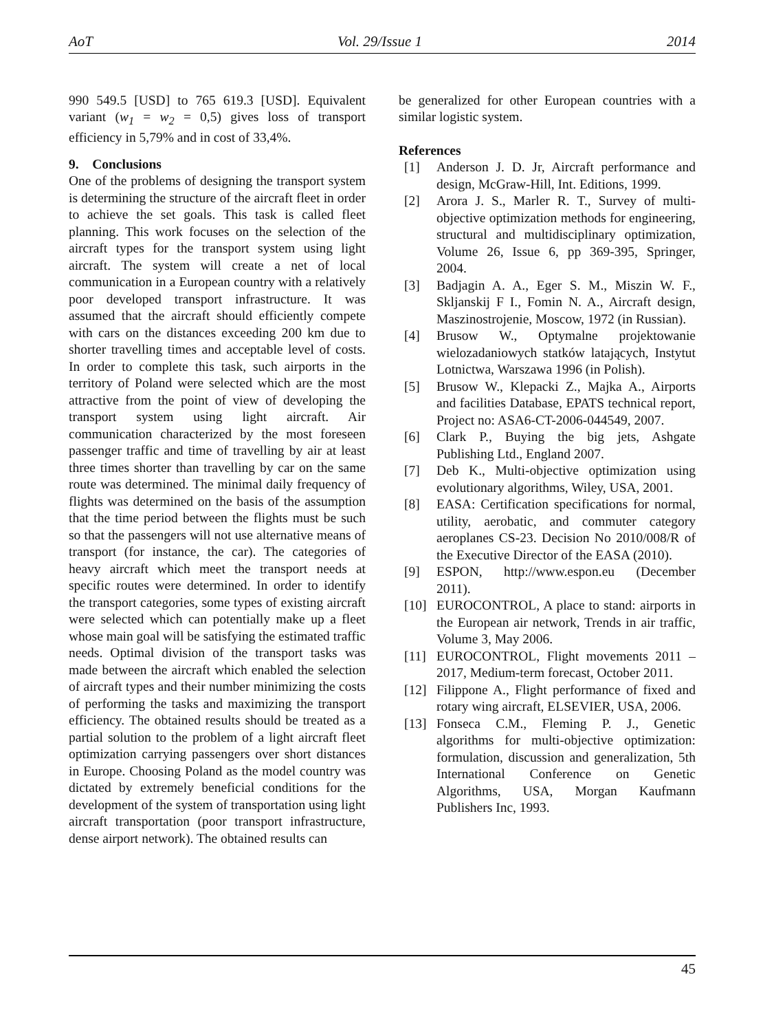AoT Vol. 29/Issue 1 2014
990 549.5 [USD] to 765 619.3 [USD]. Equivalent variant (w<sub>1</sub> = w<sub>2</sub> = 0,5) gives loss of transport efficiency in 5,79% and in cost of 33,4%.
9. Conclusions
One of the problems of designing the transport system is determining the structure of the aircraft fleet in order to achieve the set goals. This task is called fleet planning. This work focuses on the selection of the aircraft types for the transport system using light aircraft. The system will create a net of local communication in a European country with a relatively poor developed transport infrastructure. It was assumed that the aircraft should efficiently compete with cars on the distances exceeding 200 km due to shorter travelling times and acceptable level of costs. In order to complete this task, such airports in the territory of Poland were selected which are the most attractive from the point of view of developing the transport system using light aircraft. Air communication characterized by the most foreseen passenger traffic and time of travelling by air at least three times shorter than travelling by car on the same route was determined. The minimal daily frequency of flights was determined on the basis of the assumption that the time period between the flights must be such so that the passengers will not use alternative means of transport (for instance, the car). The categories of heavy aircraft which meet the transport needs at specific routes were determined. In order to identify the transport categories, some types of existing aircraft were selected which can potentially make up a fleet whose main goal will be satisfying the estimated traffic needs. Optimal division of the transport tasks was made between the aircraft which enabled the selection of aircraft types and their number minimizing the costs of performing the tasks and maximizing the transport efficiency. The obtained results should be treated as a partial solution to the problem of a light aircraft fleet optimization carrying passengers over short distances in Europe. Choosing Poland as the model country was dictated by extremely beneficial conditions for the development of the system of transportation using light aircraft transportation (poor transport infrastructure, dense airport network). The obtained results can
be generalized for other European countries with a similar logistic system.
References
[1] Anderson J. D. Jr, Aircraft performance and design, McGraw-Hill, Int. Editions, 1999.
[2] Arora J. S., Marler R. T., Survey of multi-objective optimization methods for engineering, structural and multidisciplinary optimization, Volume 26, Issue 6, pp 369-395, Springer, 2004.
[3] Badjagin A. A., Eger S. M., Miszin W. F., Skljanskij F I., Fomin N. A., Aircraft design, Maszinostrojenie, Moscow, 1972 (in Russian).
[4] Brusow W., Optymalne projektowanie wielozadaniowych statków latających, Instytut Lotnictwa, Warszawa 1996 (in Polish).
[5] Brusow W., Klepacki Z., Majka A., Airports and facilities Database, EPATS technical report, Project no: ASA6-CT-2006-044549, 2007.
[6] Clark P., Buying the big jets, Ashgate Publishing Ltd., England 2007.
[7] Deb K., Multi-objective optimization using evolutionary algorithms, Wiley, USA, 2001.
[8] EASA: Certification specifications for normal, utility, aerobatic, and commuter category aeroplanes CS-23. Decision No 2010/008/R of the Executive Director of the EASA (2010).
[9] ESPON, http://www.espon.eu (December 2011).
[10] EUROCONTROL, A place to stand: airports in the European air network, Trends in air traffic, Volume 3, May 2006.
[11] EUROCONTROL, Flight movements 2011 – 2017, Medium-term forecast, October 2011.
[12] Filippone A., Flight performance of fixed and rotary wing aircraft, ELSEVIER, USA, 2006.
[13] Fonseca C.M., Fleming P. J., Genetic algorithms for multi-objective optimization: formulation, discussion and generalization, 5th International Conference on Genetic Algorithms, USA, Morgan Kaufmann Publishers Inc, 1993.
45